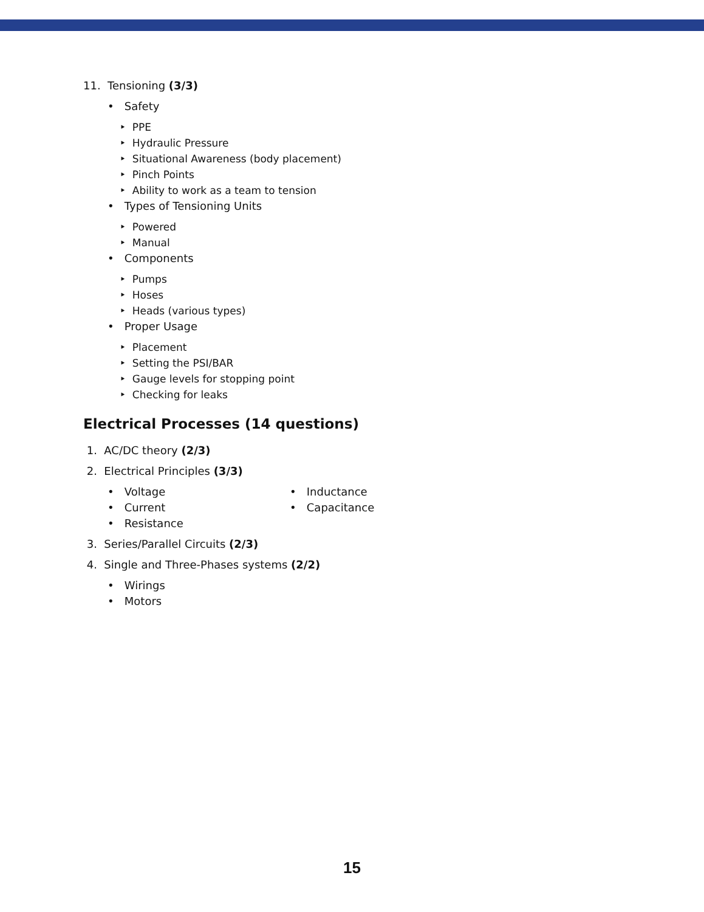11. Tensioning (3/3)
• Safety
‣ PPE
‣ Hydraulic Pressure
‣ Situational Awareness (body placement)
‣ Pinch Points
‣ Ability to work as a team to tension
• Types of Tensioning Units
‣ Powered
‣ Manual
• Components
‣ Pumps
‣ Hoses
‣ Heads (various types)
• Proper Usage
‣ Placement
‣ Setting the PSI/BAR
‣ Gauge levels for stopping point
‣ Checking for leaks
Electrical Processes (14 questions)
1. AC/DC theory (2/3)
2. Electrical Principles (3/3)
• Voltage
• Current
• Resistance
• Inductance
• Capacitance
3. Series/Parallel Circuits (2/3)
4. Single and Three-Phases systems (2/2)
• Wirings
• Motors
15